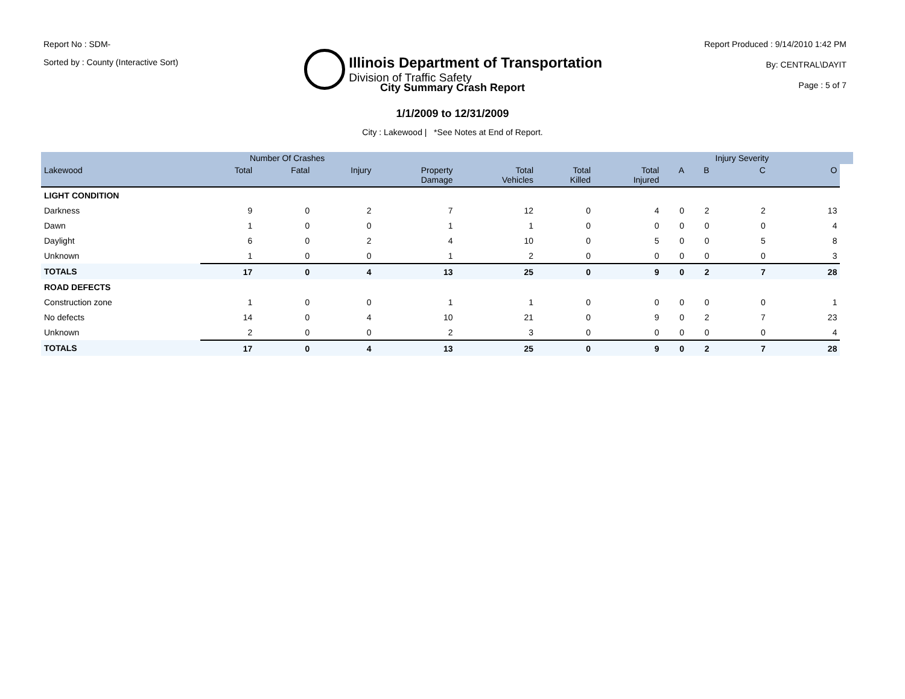Report No : SDM-
Sorted by : County (Interactive Sort)
Illinois Department of Transportation
Division of Traffic Safety
Report Produced : 9/14/2010 1:42 PM
By: CENTRAL\DAYIT
Page : 5 of 7
City Summary Crash Report
1/1/2009 to 12/31/2009
City : Lakewood | *See Notes at End of Report.
| | Number Of Crashes | | | | | | | | | Injury Severity | | |
| --- | --- | --- | --- | --- | --- | --- | --- | --- | --- | --- | --- | --- |
| Lakewood | Total | Fatal | Injury | Property Damage | Total Vehicles | Total Killed | Total Injured | A | B | C | O | |
| LIGHT CONDITION | | | | | | | | | | | | |
| Darkness | 9 | 0 | 2 | 7 | 12 | 0 | 4 | 0 | 2 | 2 | 13 | |
| Dawn | 1 | 0 | 0 | 1 | 1 | 0 | 0 | 0 | 0 | 0 | 4 | |
| Daylight | 6 | 0 | 2 | 4 | 10 | 0 | 5 | 0 | 0 | 5 | 8 | |
| Unknown | 1 | 0 | 0 | 1 | 2 | 0 | 0 | 0 | 0 | 0 | 3 | |
| TOTALS | 17 | 0 | 4 | 13 | 25 | 0 | 9 | 0 | 2 | 7 | 28 | |
| ROAD DEFECTS | | | | | | | | | | | | |
| Construction zone | 1 | 0 | 0 | 1 | 1 | 0 | 0 | 0 | 0 | 0 | 1 | |
| No defects | 14 | 0 | 4 | 10 | 21 | 0 | 9 | 0 | 2 | 7 | 23 | |
| Unknown | 2 | 0 | 0 | 2 | 3 | 0 | 0 | 0 | 0 | 0 | 4 | |
| TOTALS | 17 | 0 | 4 | 13 | 25 | 0 | 9 | 0 | 2 | 7 | 28 | |